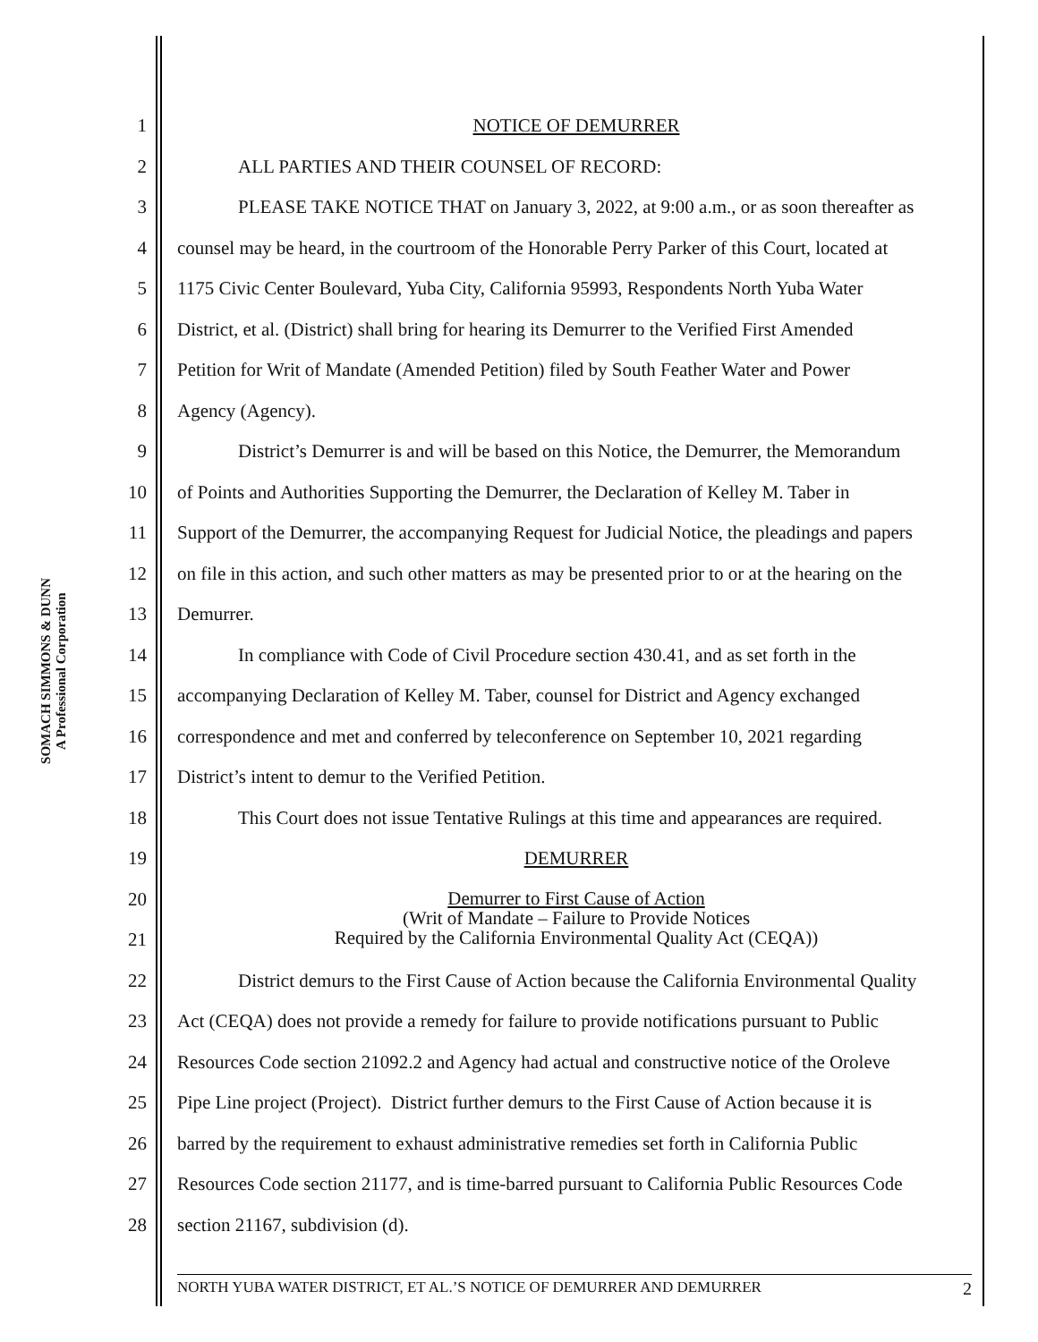SOMACH SIMMONS & DUNN
A Professional Corporation
1 NOTICE OF DEMURRER
2 ALL PARTIES AND THEIR COUNSEL OF RECORD:
3 PLEASE TAKE NOTICE THAT on January 3, 2022, at 9:00 a.m., or as soon thereafter as
4 counsel may be heard, in the courtroom of the Honorable Perry Parker of this Court, located at
5 1175 Civic Center Boulevard, Yuba City, California 95993, Respondents North Yuba Water
6 District, et al. (District) shall bring for hearing its Demurrer to the Verified First Amended
7 Petition for Writ of Mandate (Amended Petition) filed by South Feather Water and Power
8 Agency (Agency).
9 District’s Demurrer is and will be based on this Notice, the Demurrer, the Memorandum
10 of Points and Authorities Supporting the Demurrer, the Declaration of Kelley M. Taber in
11 Support of the Demurrer, the accompanying Request for Judicial Notice, the pleadings and papers
12 on file in this action, and such other matters as may be presented prior to or at the hearing on the
13 Demurrer.
14 In compliance with Code of Civil Procedure section 430.41, and as set forth in the
15 accompanying Declaration of Kelley M. Taber, counsel for District and Agency exchanged
16 correspondence and met and conferred by teleconference on September 10, 2021 regarding
17 District’s intent to demur to the Verified Petition.
18 This Court does not issue Tentative Rulings at this time and appearances are required.
19 DEMURRER
20
21 Demurrer to First Cause of Action
(Writ of Mandate – Failure to Provide Notices
Required by the California Environmental Quality Act (CEQA))
22 District demurs to the First Cause of Action because the California Environmental Quality
23 Act (CEQA) does not provide a remedy for failure to provide notifications pursuant to Public
24 Resources Code section 21092.2 and Agency had actual and constructive notice of the Oroleve
25 Pipe Line project (Project). District further demurs to the First Cause of Action because it is
26 barred by the requirement to exhaust administrative remedies set forth in California Public
27 Resources Code section 21177, and is time-barred pursuant to California Public Resources Code
28 section 21167, subdivision (d).
NORTH YUBA WATER DISTRICT, ET AL.’S NOTICE OF DEMURRER AND DEMURRER 2